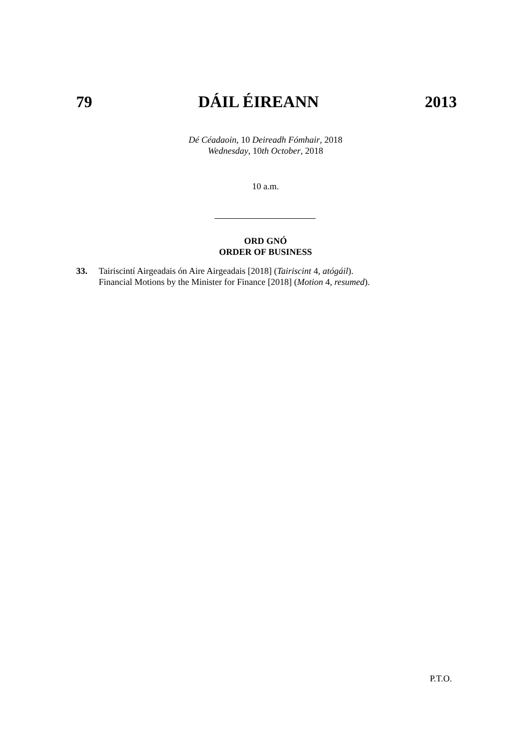79 DÁIL ÉIREANN 2013
Dé Céadaoin, 10 Deireadh Fómhair, 2018
Wednesday, 10th October, 2018
10 a.m.
ORD GNÓ
ORDER OF BUSINESS
33. Tairiscintí Airgeadais ón Aire Airgeadais [2018] (Tairiscint 4, atógáil).
Financial Motions by the Minister for Finance [2018] (Motion 4, resumed).
P.T.O.